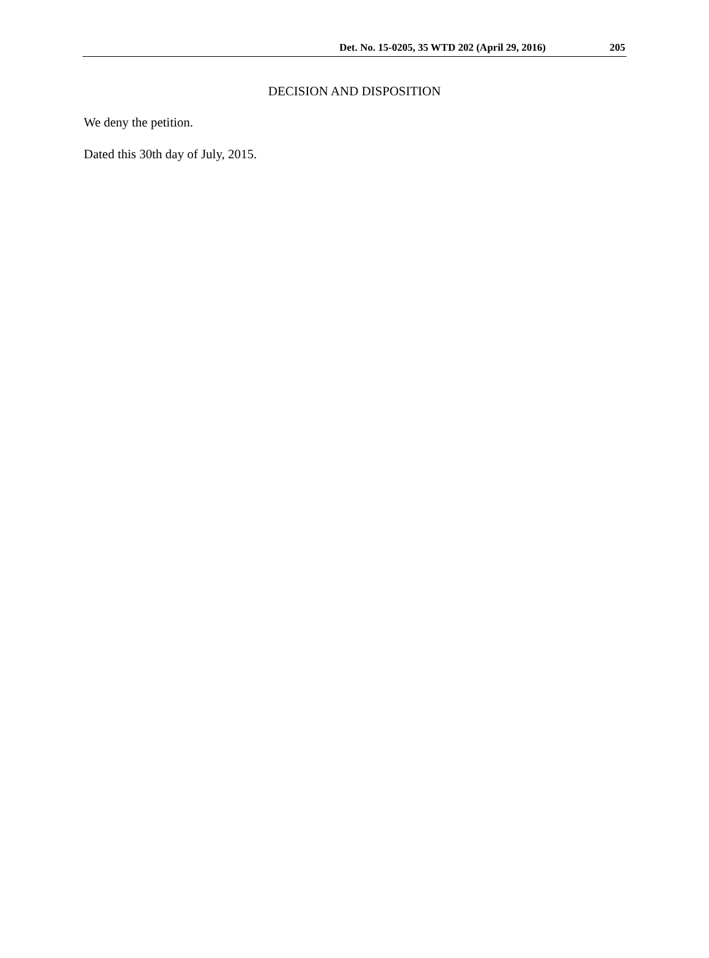Det. No. 15-0205, 35 WTD 202 (April 29, 2016) 205
DECISION AND DISPOSITION
We deny the petition.
Dated this 30th day of July, 2015.